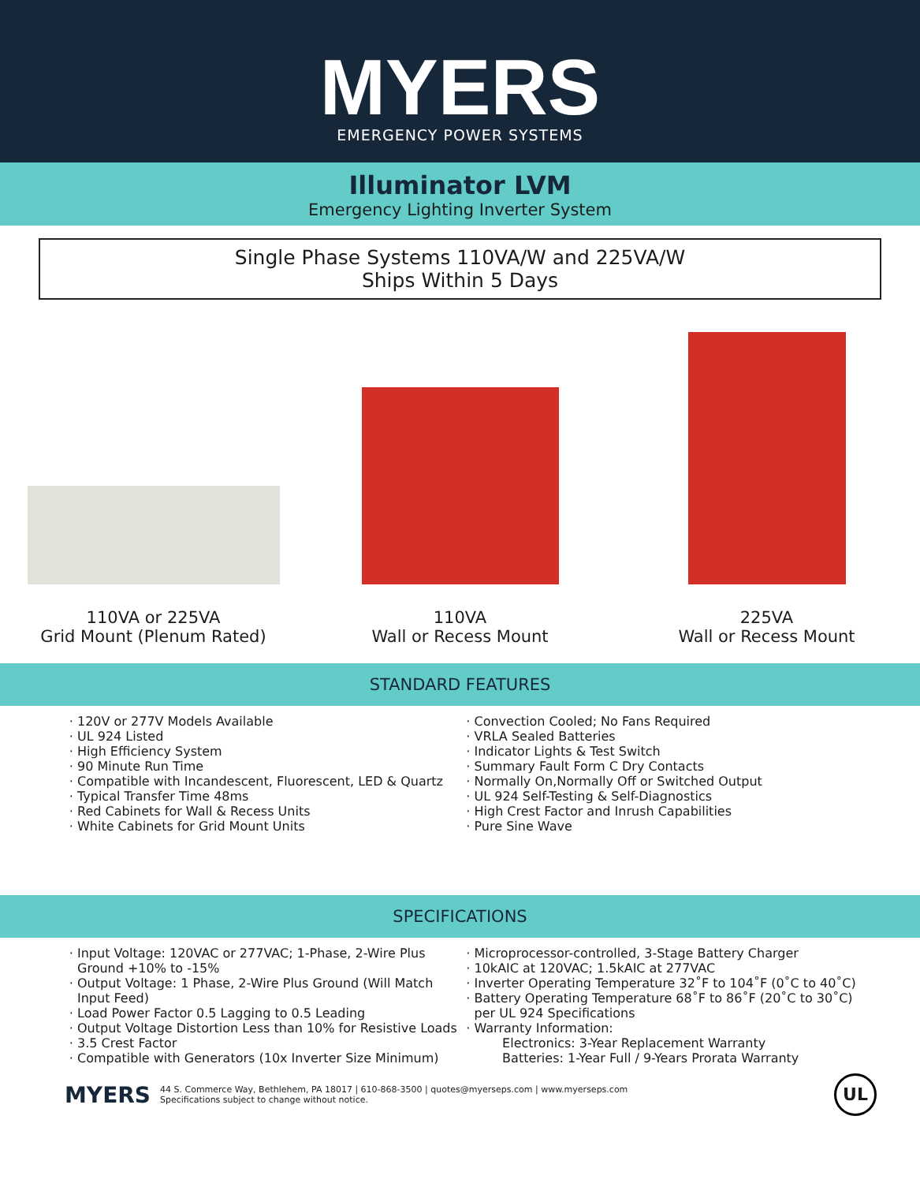MYERS
EMERGENCY POWER SYSTEMS
Illuminator LVM
Emergency Lighting Inverter System
Single Phase Systems 110VA/W and 225VA/W
Ships Within 5 Days
110VA or 225VA
Grid Mount (Plenum Rated)
110VA
Wall or Recess Mount
225VA
Wall or Recess Mount
STANDARD FEATURES
120V or 277V Models Available
UL 924 Listed
High Efficiency System
90 Minute Run Time
Compatible with Incandescent, Fluorescent, LED & Quartz
Typical Transfer Time 48ms
Red Cabinets for Wall & Recess Units
White Cabinets for Grid Mount Units
Convection Cooled; No Fans Required
VRLA Sealed Batteries
Indicator Lights & Test Switch
Summary Fault Form C Dry Contacts
Normally On,Normally Off or Switched Output
UL 924 Self-Testing & Self-Diagnostics
High Crest Factor and Inrush Capabilities
Pure Sine Wave
SPECIFICATIONS
Input Voltage: 120VAC or 277VAC; 1-Phase, 2-Wire Plus Ground +10% to -15%
Output Voltage: 1 Phase, 2-Wire Plus Ground (Will Match Input Feed)
Load Power Factor 0.5 Lagging to 0.5 Leading
Output Voltage Distortion Less than 10% for Resistive Loads
3.5 Crest Factor
Compatible with Generators (10x Inverter Size Minimum)
Microprocessor-controlled, 3-Stage Battery Charger
10kAIC at 120VAC; 1.5kAIC at 277VAC
Inverter Operating Temperature 32˚F to 104˚F (0˚C to 40˚C)
Battery Operating Temperature 68˚F to 86˚F (20˚C to 30˚C) per UL 924 Specifications
Warranty Information:
Electronics: 3-Year Replacement Warranty
Batteries: 1-Year Full / 9-Years Prorata Warranty
MYERS
44 S. Commerce Way, Bethlehem, PA 18017 | 610-868-3500 | quotes@myerseps.com | www.myerseps.com
Specifications subject to change without notice.
UL